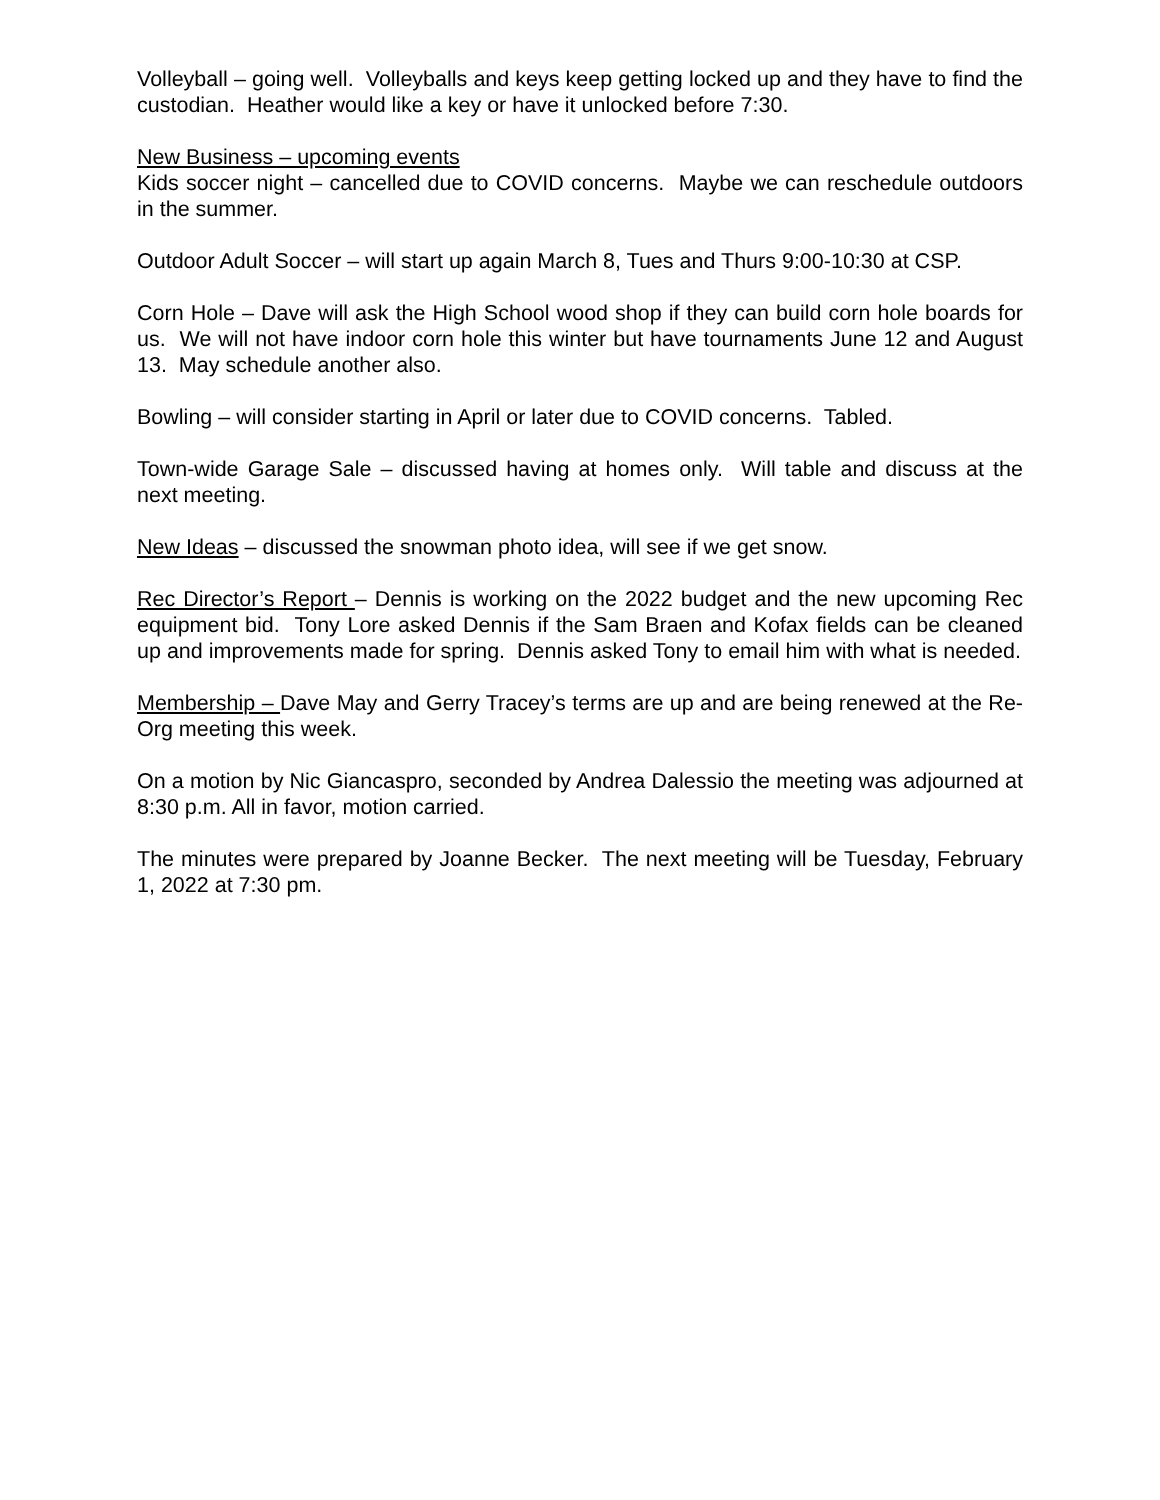Volleyball – going well. Volleyballs and keys keep getting locked up and they have to find the custodian. Heather would like a key or have it unlocked before 7:30.
New Business – upcoming events
Kids soccer night – cancelled due to COVID concerns. Maybe we can reschedule outdoors in the summer.
Outdoor Adult Soccer – will start up again March 8, Tues and Thurs 9:00-10:30 at CSP.
Corn Hole – Dave will ask the High School wood shop if they can build corn hole boards for us. We will not have indoor corn hole this winter but have tournaments June 12 and August 13. May schedule another also.
Bowling – will consider starting in April or later due to COVID concerns. Tabled.
Town-wide Garage Sale – discussed having at homes only. Will table and discuss at the next meeting.
New Ideas – discussed the snowman photo idea, will see if we get snow.
Rec Director’s Report – Dennis is working on the 2022 budget and the new upcoming Rec equipment bid. Tony Lore asked Dennis if the Sam Braen and Kofax fields can be cleaned up and improvements made for spring. Dennis asked Tony to email him with what is needed.
Membership – Dave May and Gerry Tracey’s terms are up and are being renewed at the Re-Org meeting this week.
On a motion by Nic Giancaspro, seconded by Andrea Dalessio the meeting was adjourned at 8:30 p.m. All in favor, motion carried.
The minutes were prepared by Joanne Becker. The next meeting will be Tuesday, February 1, 2022 at 7:30 pm.